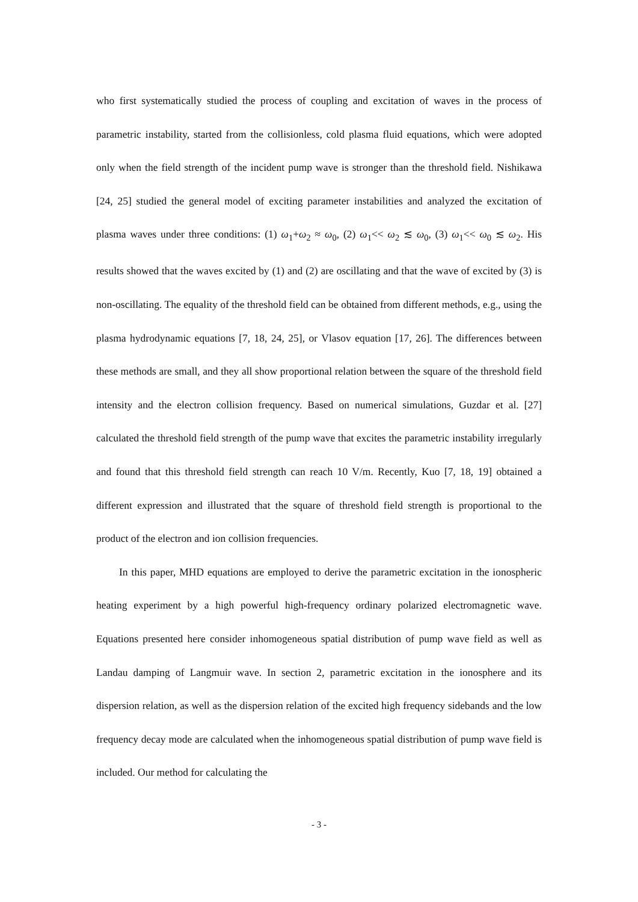who first systematically studied the process of coupling and excitation of waves in the process of parametric instability, started from the collisionless, cold plasma fluid equations, which were adopted only when the field strength of the incident pump wave is stronger than the threshold field. Nishikawa [24, 25] studied the general model of exciting parameter instabilities and analyzed the excitation of plasma waves under three conditions: (1) ω<sub>1</sub>+ω<sub>2</sub> ≈ ω<sub>0</sub>, (2) ω<sub>1</sub><< ω<sub>2</sub> ≲ ω<sub>0</sub>, (3) ω<sub>1</sub><< ω<sub>0</sub> ≲ ω<sub>2</sub>. His results showed that the waves excited by (1) and (2) are oscillating and that the wave of excited by (3) is non-oscillating. The equality of the threshold field can be obtained from different methods, e.g., using the plasma hydrodynamic equations [7, 18, 24, 25], or Vlasov equation [17, 26]. The differences between these methods are small, and they all show proportional relation between the square of the threshold field intensity and the electron collision frequency. Based on numerical simulations, Guzdar et al. [27] calculated the threshold field strength of the pump wave that excites the parametric instability irregularly and found that this threshold field strength can reach 10 V/m. Recently, Kuo [7, 18, 19] obtained a different expression and illustrated that the square of threshold field strength is proportional to the product of the electron and ion collision frequencies.
In this paper, MHD equations are employed to derive the parametric excitation in the ionospheric heating experiment by a high powerful high-frequency ordinary polarized electromagnetic wave. Equations presented here consider inhomogeneous spatial distribution of pump wave field as well as Landau damping of Langmuir wave. In section 2, parametric excitation in the ionosphere and its dispersion relation, as well as the dispersion relation of the excited high frequency sidebands and the low frequency decay mode are calculated when the inhomogeneous spatial distribution of pump wave field is included. Our method for calculating the
- 3 -